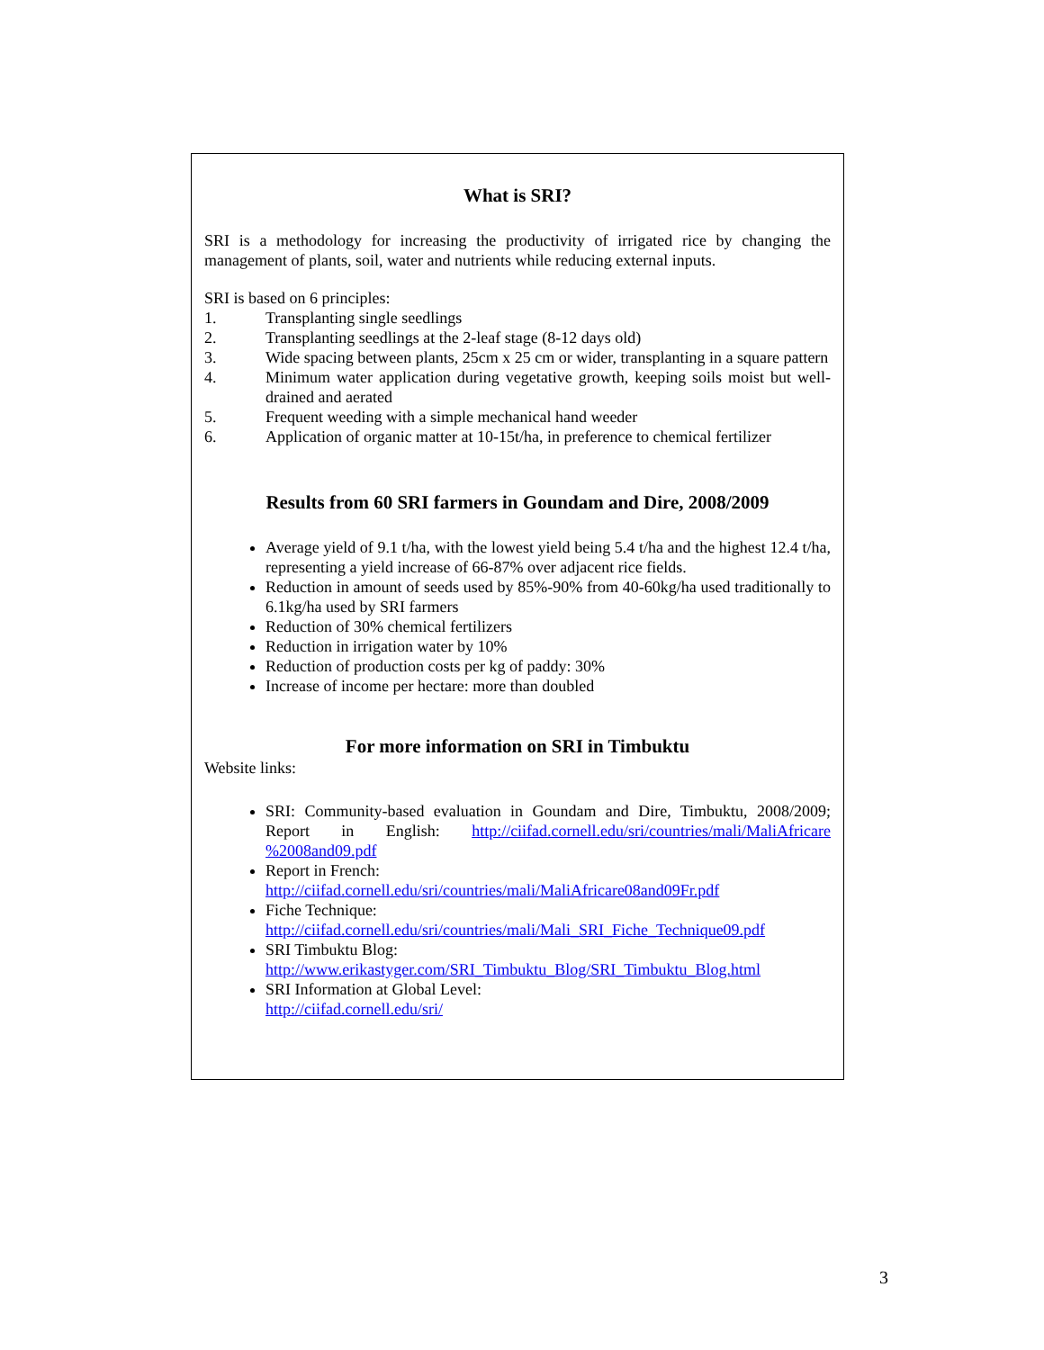What is SRI?
SRI is a methodology for increasing the productivity of irrigated rice by changing the management of plants, soil, water and nutrients while reducing external inputs.
SRI is based on 6 principles:
1. Transplanting single seedlings
2. Transplanting seedlings at the 2-leaf stage (8-12 days old)
3. Wide spacing between plants, 25cm x 25 cm or wider, transplanting in a square pattern
4. Minimum water application during vegetative growth, keeping soils moist but well-drained and aerated
5. Frequent weeding with a simple mechanical hand weeder
6. Application of organic matter at 10-15t/ha, in preference to chemical fertilizer
Results from 60 SRI farmers in Goundam and Dire, 2008/2009
Average yield of 9.1 t/ha, with the lowest yield being 5.4 t/ha and the highest 12.4 t/ha, representing a yield increase of 66-87% over adjacent rice fields.
Reduction in amount of seeds used by 85%-90% from 40-60kg/ha used traditionally to 6.1kg/ha used by SRI farmers
Reduction of 30% chemical fertilizers
Reduction in irrigation water by 10%
Reduction of production costs per kg of paddy: 30%
Increase of income per hectare: more than doubled
For more information on SRI in Timbuktu
Website links:
SRI: Community-based evaluation in Goundam and Dire, Timbuktu, 2008/2009; Report in English: http://ciifad.cornell.edu/sri/countries/mali/MaliAfricare %2008and09.pdf
Report in French:
http://ciifad.cornell.edu/sri/countries/mali/MaliAfricare08and09Fr.pdf
Fiche Technique:
http://ciifad.cornell.edu/sri/countries/mali/Mali_SRI_Fiche_Technique09.pdf
SRI Timbuktu Blog:
http://www.erikastyger.com/SRI_Timbuktu_Blog/SRI_Timbuktu_Blog.html
SRI Information at Global Level:
http://ciifad.cornell.edu/sri/
3